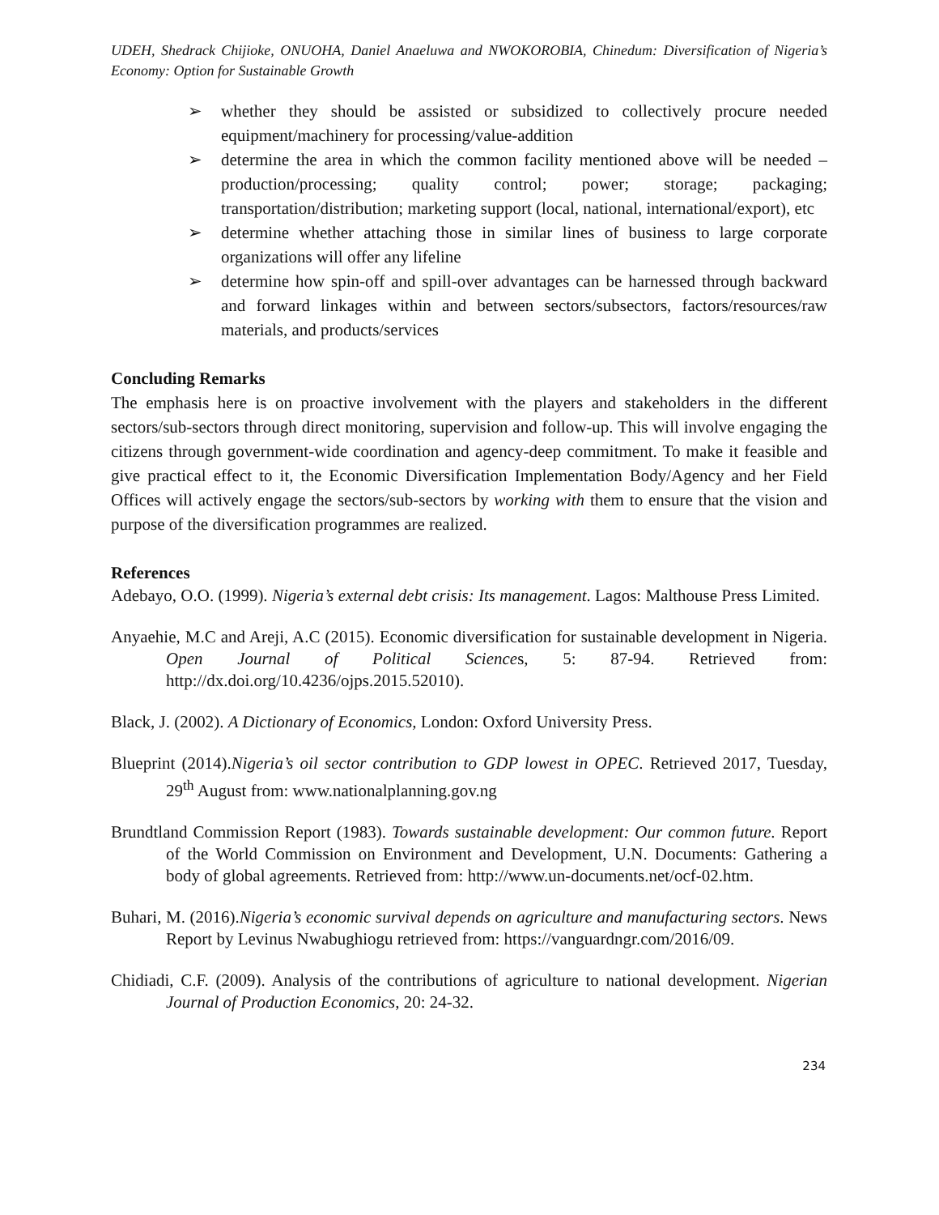UDEH, Shedrack Chijioke, ONUOHA, Daniel Anaeluwa and NWOKOROBIA, Chinedum: Diversification of Nigeria’s Economy: Option for Sustainable Growth
➢ whether they should be assisted or subsidized to collectively procure needed equipment/machinery for processing/value-addition
➢ determine the area in which the common facility mentioned above will be needed – production/processing; quality control; power; storage; packaging; transportation/distribution; marketing support (local, national, international/export), etc
➢ determine whether attaching those in similar lines of business to large corporate organizations will offer any lifeline
➢ determine how spin-off and spill-over advantages can be harnessed through backward and forward linkages within and between sectors/subsectors, factors/resources/raw materials, and products/services
Concluding Remarks
The emphasis here is on proactive involvement with the players and stakeholders in the different sectors/sub-sectors through direct monitoring, supervision and follow-up. This will involve engaging the citizens through government-wide coordination and agency-deep commitment. To make it feasible and give practical effect to it, the Economic Diversification Implementation Body/Agency and her Field Offices will actively engage the sectors/sub-sectors by working with them to ensure that the vision and purpose of the diversification programmes are realized.
References
Adebayo, O.O. (1999). Nigeria’s external debt crisis: Its management. Lagos: Malthouse Press Limited.
Anyaehie, M.C and Areji, A.C (2015). Economic diversification for sustainable development in Nigeria. Open Journal of Political Sciences, 5: 87-94. Retrieved from: http://dx.doi.org/10.4236/ojps.2015.52010).
Black, J. (2002). A Dictionary of Economics, London: Oxford University Press.
Blueprint (2014).Nigeria’s oil sector contribution to GDP lowest in OPEC. Retrieved 2017, Tuesday, 29<sup>th</sup> August from: www.nationalplanning.gov.ng
Brundtland Commission Report (1983). Towards sustainable development: Our common future. Report of the World Commission on Environment and Development, U.N. Documents: Gathering a body of global agreements. Retrieved from: http://www.un-documents.net/ocf-02.htm.
Buhari, M. (2016).Nigeria’s economic survival depends on agriculture and manufacturing sectors. News Report by Levinus Nwabughiogu retrieved from: https://vanguardngr.com/2016/09.
Chidiadi, C.F. (2009). Analysis of the contributions of agriculture to national development. Nigerian Journal of Production Economics, 20: 24-32.
234